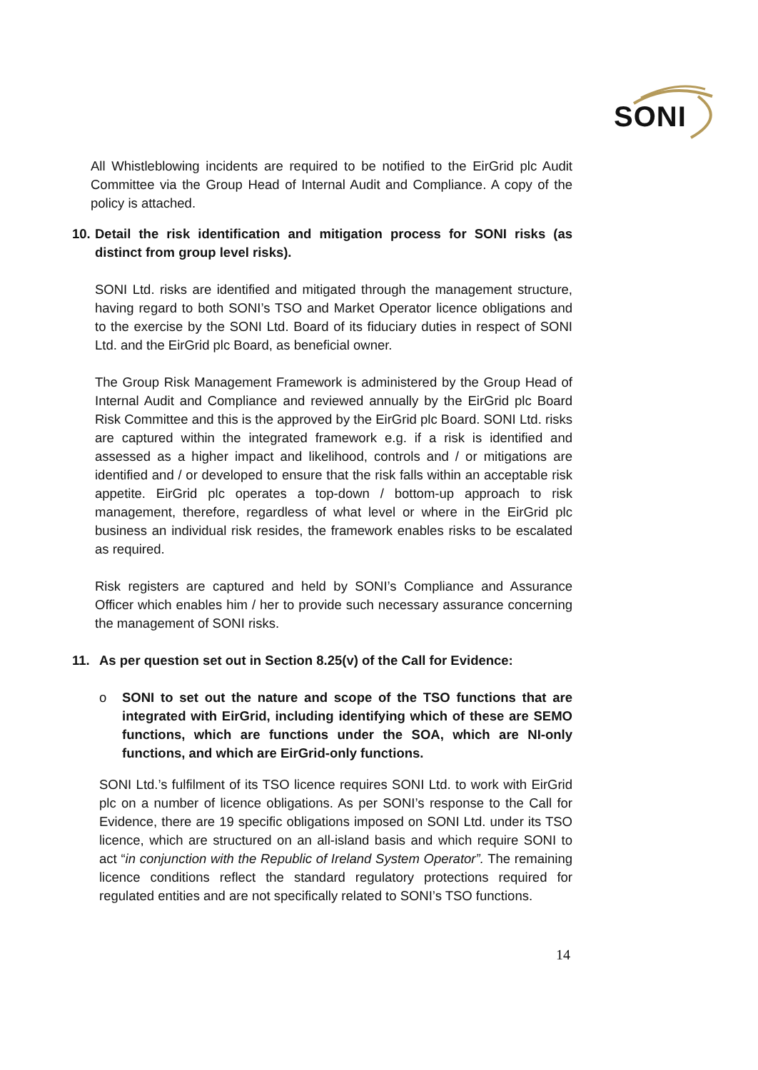SONI
All Whistleblowing incidents are required to be notified to the EirGrid plc Audit Committee via the Group Head of Internal Audit and Compliance. A copy of the policy is attached.
10. Detail the risk identification and mitigation process for SONI risks (as distinct from group level risks).
SONI Ltd. risks are identified and mitigated through the management structure, having regard to both SONI’s TSO and Market Operator licence obligations and to the exercise by the SONI Ltd. Board of its fiduciary duties in respect of SONI Ltd. and the EirGrid plc Board, as beneficial owner.
The Group Risk Management Framework is administered by the Group Head of Internal Audit and Compliance and reviewed annually by the EirGrid plc Board Risk Committee and this is the approved by the EirGrid plc Board. SONI Ltd. risks are captured within the integrated framework e.g. if a risk is identified and assessed as a higher impact and likelihood, controls and / or mitigations are identified and / or developed to ensure that the risk falls within an acceptable risk appetite. EirGrid plc operates a top-down / bottom-up approach to risk management, therefore, regardless of what level or where in the EirGrid plc business an individual risk resides, the framework enables risks to be escalated as required.
Risk registers are captured and held by SONI’s Compliance and Assurance Officer which enables him / her to provide such necessary assurance concerning the management of SONI risks.
11. As per question set out in Section 8.25(v) of the Call for Evidence:
o SONI to set out the nature and scope of the TSO functions that are integrated with EirGrid, including identifying which of these are SEMO functions, which are functions under the SOA, which are NI-only functions, and which are EirGrid-only functions.
SONI Ltd.’s fulfilment of its TSO licence requires SONI Ltd. to work with EirGrid plc on a number of licence obligations. As per SONI’s response to the Call for Evidence, there are 19 specific obligations imposed on SONI Ltd. under its TSO licence, which are structured on an all-island basis and which require SONI to act “in conjunction with the Republic of Ireland System Operator”. The remaining licence conditions reflect the standard regulatory protections required for regulated entities and are not specifically related to SONI’s TSO functions.
14